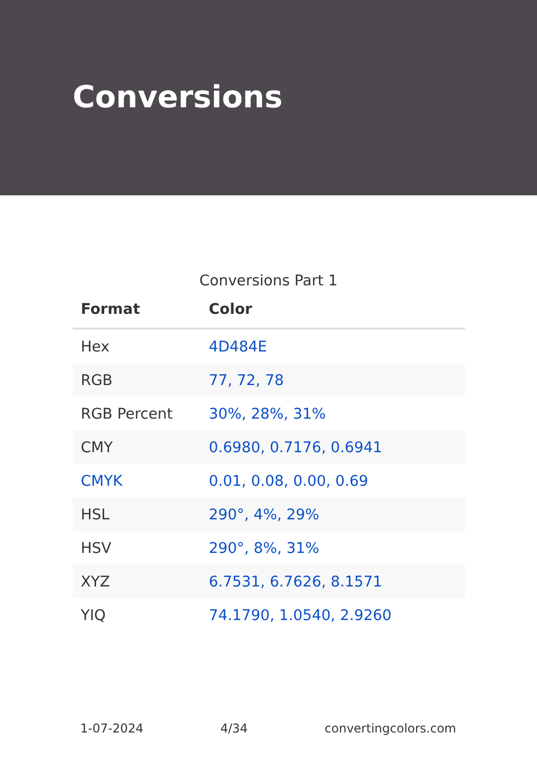Conversions
Conversions Part 1
| Format | Color |
| --- | --- |
| Hex | 4D484E |
| RGB | 77, 72, 78 |
| RGB Percent | 30%, 28%, 31% |
| CMY | 0.6980, 0.7176, 0.6941 |
| CMYK | 0.01, 0.08, 0.00, 0.69 |
| HSL | 290°, 4%, 29% |
| HSV | 290°, 8%, 31% |
| XYZ | 6.7531, 6.7626, 8.1571 |
| YIQ | 74.1790, 1.0540, 2.9260 |
1-07-2024 4/34 convertingcolors.com